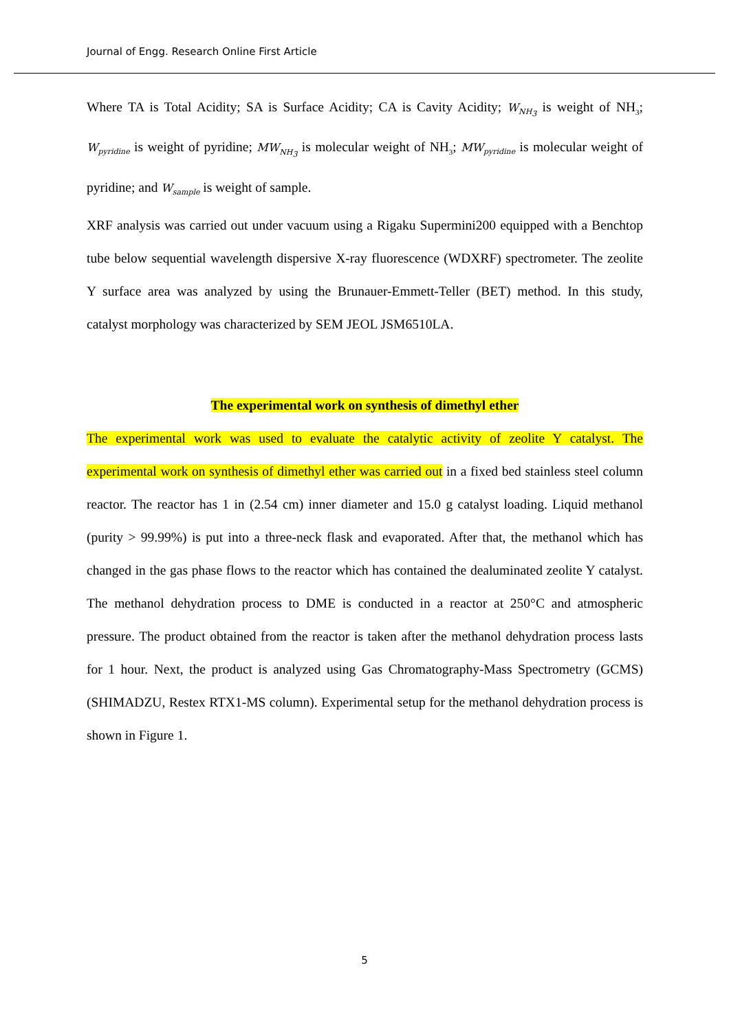Journal of Engg. Research Online First Article
Where TA is Total Acidity; SA is Surface Acidity; CA is Cavity Acidity; W<sub>NH<sub>3</sub></sub> is weight of NH<sub>3</sub>; W<sub>pyridine</sub> is weight of pyridine; MW<sub>NH<sub>3</sub></sub> is molecular weight of NH<sub>3</sub>; MW<sub>pyridine</sub> is molecular weight of pyridine; and W<sub>sample</sub> is weight of sample.
XRF analysis was carried out under vacuum using a Rigaku Supermini200 equipped with a Benchtop tube below sequential wavelength dispersive X-ray fluorescence (WDXRF) spectrometer. The zeolite Y surface area was analyzed by using the Brunauer-Emmett-Teller (BET) method. In this study, catalyst morphology was characterized by SEM JEOL JSM6510LA.
The experimental work on synthesis of dimethyl ether
The experimental work was used to evaluate the catalytic activity of zeolite Y catalyst. The experimental work on synthesis of dimethyl ether was carried out in a fixed bed stainless steel column reactor. The reactor has 1 in (2.54 cm) inner diameter and 15.0 g catalyst loading. Liquid methanol (purity > 99.99%) is put into a three-neck flask and evaporated. After that, the methanol which has changed in the gas phase flows to the reactor which has contained the dealuminated zeolite Y catalyst. The methanol dehydration process to DME is conducted in a reactor at 250°C and atmospheric pressure. The product obtained from the reactor is taken after the methanol dehydration process lasts for 1 hour. Next, the product is analyzed using Gas Chromatography-Mass Spectrometry (GCMS) (SHIMADZU, Restex RTX1-MS column). Experimental setup for the methanol dehydration process is shown in Figure 1.
5